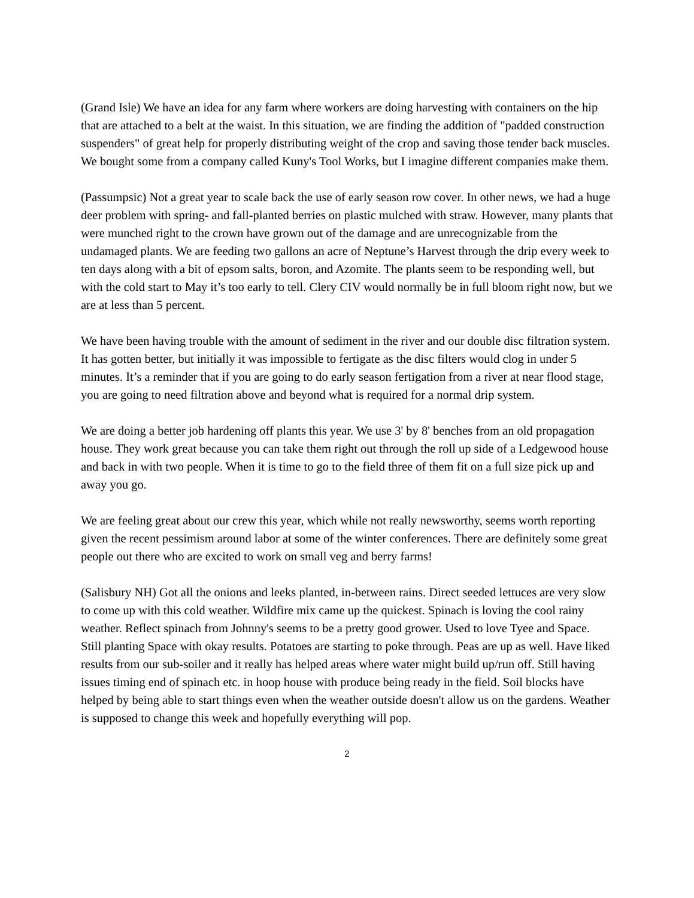(Grand Isle) We have an idea for any farm where workers are doing harvesting with containers on the hip that are attached to a belt at the waist. In this situation, we are finding the addition of "padded construction suspenders" of great help for properly distributing weight of the crop and saving those tender back muscles. We bought some from a company called Kuny's Tool Works, but I imagine different companies make them.
(Passumpsic) Not a great year to scale back the use of early season row cover. In other news, we had a huge deer problem with spring- and fall-planted berries on plastic mulched with straw. However, many plants that were munched right to the crown have grown out of the damage and are unrecognizable from the undamaged plants. We are feeding two gallons an acre of Neptune’s Harvest through the drip every week to ten days along with a bit of epsom salts, boron, and Azomite. The plants seem to be responding well, but with the cold start to May it’s too early to tell. Clery CIV would normally be in full bloom right now, but we are at less than 5 percent.
We have been having trouble with the amount of sediment in the river and our double disc filtration system. It has gotten better, but initially it was impossible to fertigate as the disc filters would clog in under 5 minutes. It’s a reminder that if you are going to do early season fertigation from a river at near flood stage, you are going to need filtration above and beyond what is required for a normal drip system.
We are doing a better job hardening off plants this year. We use 3' by 8' benches from an old propagation house. They work great because you can take them right out through the roll up side of a Ledgewood house and back in with two people. When it is time to go to the field three of them fit on a full size pick up and away you go.
We are feeling great about our crew this year, which while not really newsworthy, seems worth reporting given the recent pessimism around labor at some of the winter conferences. There are definitely some great people out there who are excited to work on small veg and berry farms!
(Salisbury NH) Got all the onions and leeks planted, in-between rains. Direct seeded lettuces are very slow to come up with this cold weather. Wildfire mix came up the quickest. Spinach is loving the cool rainy weather. Reflect spinach from Johnny's seems to be a pretty good grower. Used to love Tyee and Space. Still planting Space with okay results. Potatoes are starting to poke through. Peas are up as well. Have liked results from our sub-soiler and it really has helped areas where water might build up/run off. Still having issues timing end of spinach etc. in hoop house with produce being ready in the field. Soil blocks have helped by being able to start things even when the weather outside doesn't allow us on the gardens. Weather is supposed to change this week and hopefully everything will pop.
2